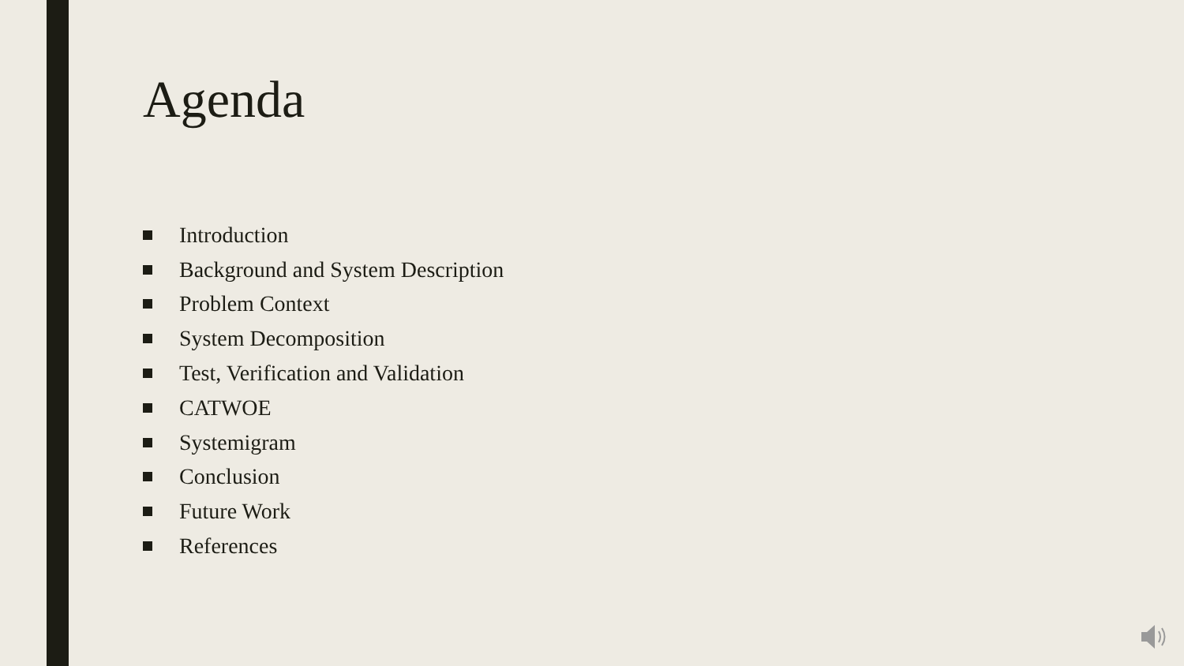Agenda
Introduction
Background and System Description
Problem Context
System Decomposition
Test, Verification and Validation
CATWOE
Systemigram
Conclusion
Future Work
References